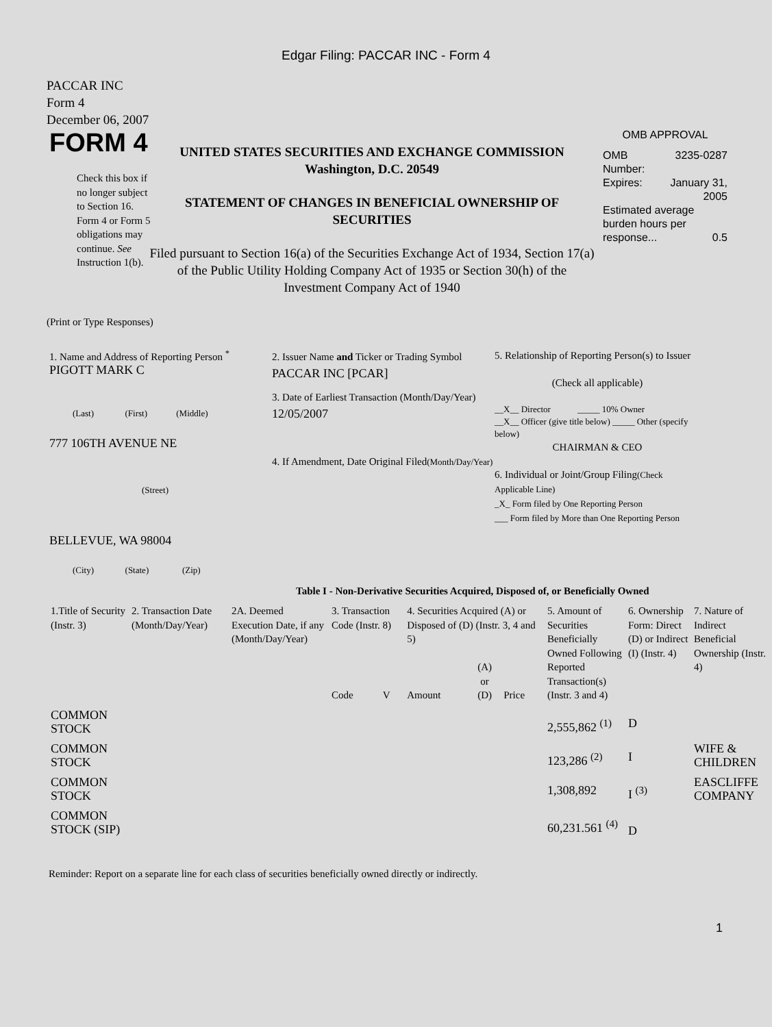Edgar Filing: PACCAR INC - Form 4
PACCAR INC
Form 4
December 06, 2007
FORM 4
Check this box if no longer subject to Section 16. Form 4 or Form 5 obligations may continue. See Instruction 1(b).
UNITED STATES SECURITIES AND EXCHANGE COMMISSION
Washington, D.C. 20549
STATEMENT OF CHANGES IN BENEFICIAL OWNERSHIP OF SECURITIES
Filed pursuant to Section 16(a) of the Securities Exchange Act of 1934, Section 17(a) of the Public Utility Holding Company Act of 1935 or Section 30(h) of the Investment Company Act of 1940
OMB APPROVAL
| OMB Number: | 3235-0287 |
| Expires: | January 31, 2005 |
| Estimated average burden hours per response... 0.5 | |
(Print or Type Responses)
1. Name and Address of Reporting Person <sup>*</sup>
PIGOTT MARK C
(Last) (First) (Middle)
777 106TH AVENUE NE
(Street)
BELLEVUE, WA 98004
(City) (State) (Zip)
2. Issuer Name and Ticker or Trading Symbol
PACCAR INC [PCAR]
3. Date of Earliest Transaction (Month/Day/Year)
12/05/2007
4. If Amendment, Date Original Filed(Month/Day/Year)
5. Relationship of Reporting Person(s) to Issuer
(Check all applicable)
__X__ Director _____ 10% Owner
__X__ Officer (give title below) _____ Other (specify below)
CHAIRMAN & CEO
6. Individual or Joint/Group Filing(Check Applicable Line)
_X_ Form filed by One Reporting Person
___ Form filed by More than One Reporting Person
Table I - Non-Derivative Securities Acquired, Disposed of, or Beneficially Owned
| 1.Title of Security (Instr. 3) | 2. Transaction Date (Month/Day/Year) | 2A. Deemed Execution Date, if any (Month/Day/Year) | 3. Transaction Code (Instr. 8) | | 4. Securities Acquired (A) or Disposed of (D) (Instr. 3, 4 and 5) | | | 5. Amount of Securities Beneficially Owned Following Reported Transaction(s) (Instr. 3 and 4) | 6. Ownership Form: Direct (D) or Indirect (I) (Instr. 4) | 7. Nature of Indirect Beneficial Ownership (Instr. 4) |
| --- | --- | --- | --- | --- | --- | --- | --- | --- | --- | --- |
| | | | Code | V | Amount | (A) or (D) | Price | | | |
| COMMON STOCK | | | | | | | | 2,555,862 <sup>(1)</sup> | D | |
| COMMON STOCK | | | | | | | | 123,286 <sup>(2)</sup> | I | WIFE & CHILDREN |
| COMMON STOCK | | | | | | | | 1,308,892 | I <sup>(3)</sup> | EASCLIFFE COMPANY |
| COMMON STOCK (SIP) | | | | | | | | 60,231.561 <sup>(4)</sup> | D | |
Reminder: Report on a separate line for each class of securities beneficially owned directly or indirectly.
1